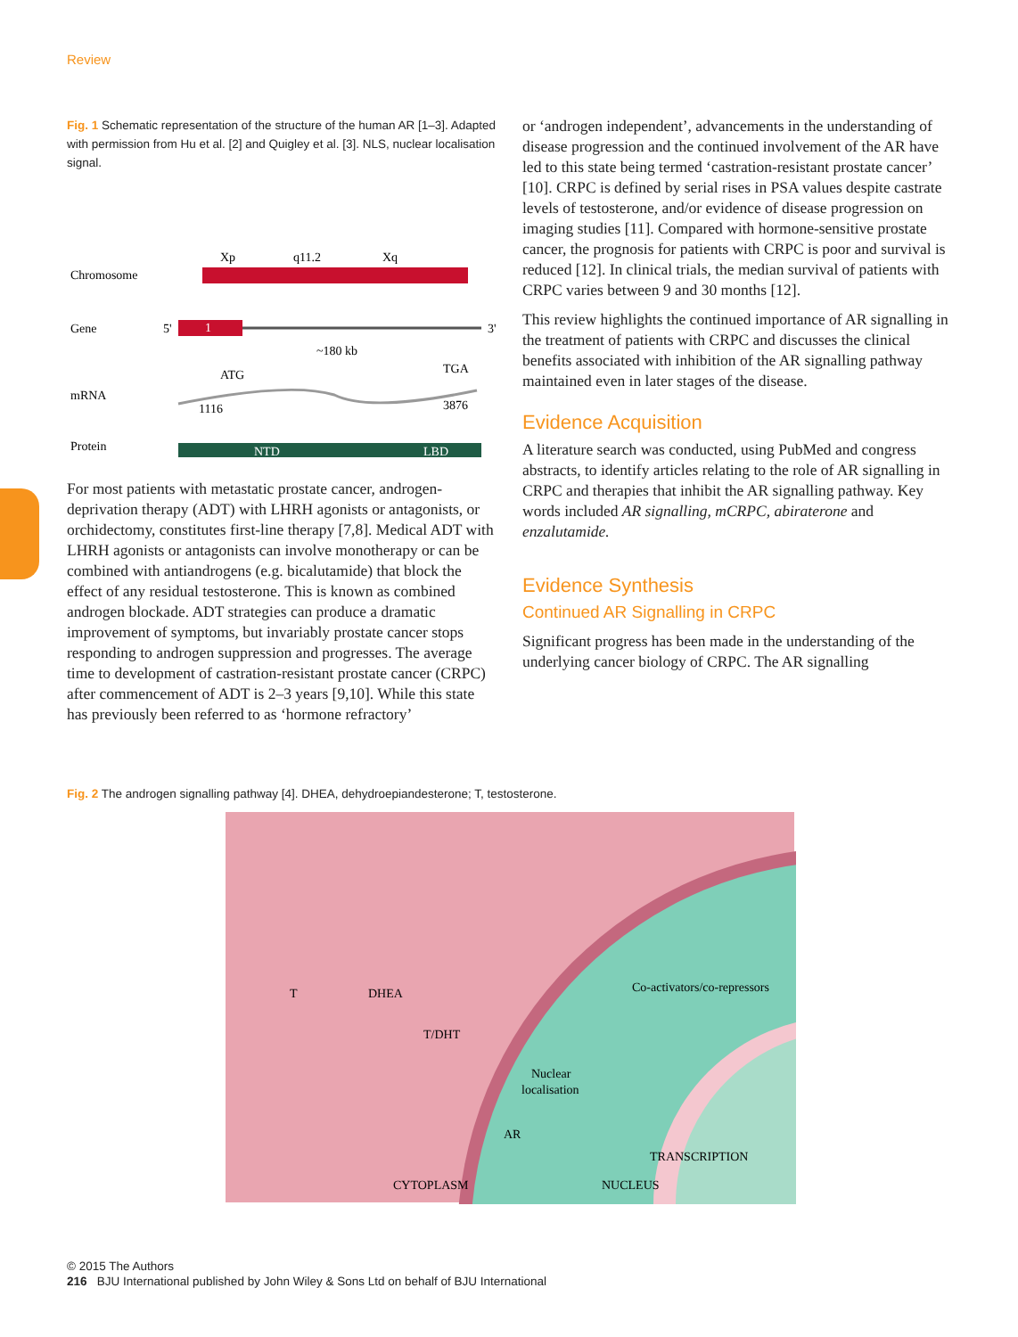Review
Fig. 1 Schematic representation of the structure of the human AR [1–3]. Adapted with permission from Hu et al. [2] and Quigley et al. [3]. NLS, nuclear localisation signal.
Chromosome
Gene
mRNA
Protein
Xp
q11.2
Xq
1
5'
3'
~180 kb
ATG
TGA
1116
3876
NTD
LBD
For most patients with metastatic prostate cancer, androgen-deprivation therapy (ADT) with LHRH agonists or antagonists, or orchidectomy, constitutes first-line therapy [7,8]. Medical ADT with LHRH agonists or antagonists can involve monotherapy or can be combined with antiandrogens (e.g. bicalutamide) that block the effect of any residual testosterone. This is known as combined androgen blockade. ADT strategies can produce a dramatic improvement of symptoms, but invariably prostate cancer stops responding to androgen suppression and progresses. The average time to development of castration-resistant prostate cancer (CRPC) after commencement of ADT is 2–3 years [9,10]. While this state has previously been referred to as ‘hormone refractory’
or ‘androgen independent’, advancements in the understanding of disease progression and the continued involvement of the AR have led to this state being termed ‘castration-resistant prostate cancer’ [10]. CRPC is defined by serial rises in PSA values despite castrate levels of testosterone, and/or evidence of disease progression on imaging studies [11]. Compared with hormone-sensitive prostate cancer, the prognosis for patients with CRPC is poor and survival is reduced [12]. In clinical trials, the median survival of patients with CRPC varies between 9 and 30 months [12].
This review highlights the continued importance of AR signalling in the treatment of patients with CRPC and discusses the clinical benefits associated with inhibition of the AR signalling pathway maintained even in later stages of the disease.
Evidence Acquisition
A literature search was conducted, using PubMed and congress abstracts, to identify articles relating to the role of AR signalling in CRPC and therapies that inhibit the AR signalling pathway. Key words included AR signalling, mCRPC, abiraterone and enzalutamide.
Evidence Synthesis
Continued AR Signalling in CRPC
Significant progress has been made in the understanding of the underlying cancer biology of CRPC. The AR signalling
Fig. 2 The androgen signalling pathway [4]. DHEA, dehydroepiandesterone; T, testosterone.
T
DHEA
Co-activators/co-repressors
T/DHT
Nuclear
localisation
AR
TRANSCRIPTION
CYTOPLASM
NUCLEUS
© 2015 The Authors
216 BJU International published by John Wiley & Sons Ltd on behalf of BJU International